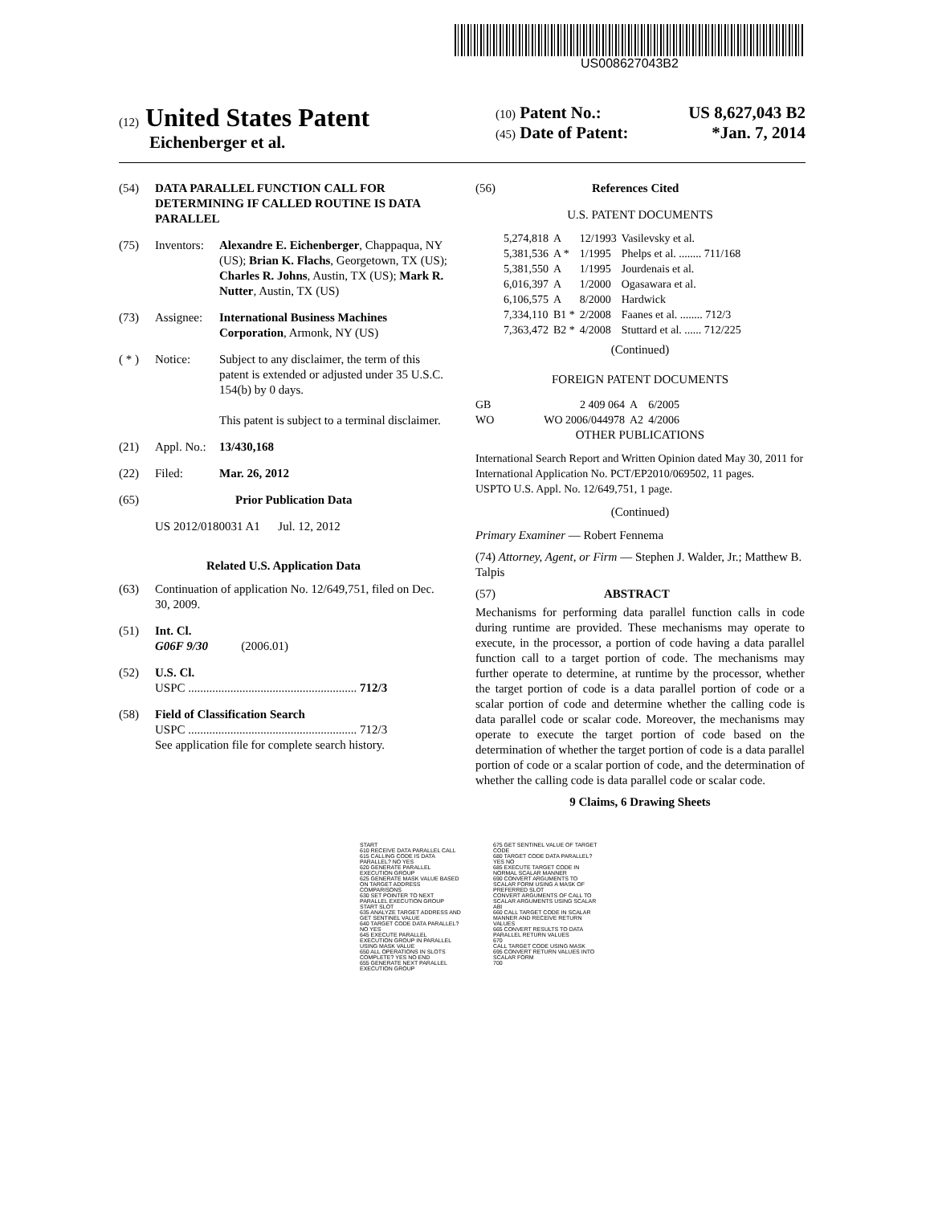US008627043B2
(12) United States Patent
Eichenberger et al.
(10) Patent No.: US 8,627,043 B2
(45) Date of Patent: *Jan. 7, 2014
(54) DATA PARALLEL FUNCTION CALL FOR DETERMINING IF CALLED ROUTINE IS DATA PARALLEL
(75) Inventors: Alexandre E. Eichenberger, Chappaqua, NY (US); Brian K. Flachs, Georgetown, TX (US); Charles R. Johns, Austin, TX (US); Mark R. Nutter, Austin, TX (US)
(73) Assignee: International Business Machines Corporation, Armonk, NY (US)
( * ) Notice: Subject to any disclaimer, the term of this patent is extended or adjusted under 35 U.S.C. 154(b) by 0 days.
This patent is subject to a terminal disclaimer.
(21) Appl. No.: 13/430,168
(22) Filed: Mar. 26, 2012
(65) Prior Publication Data
US 2012/0180031 A1 Jul. 12, 2012
Related U.S. Application Data
(63) Continuation of application No. 12/649,751, filed on Dec. 30, 2009.
(51) Int. Cl.
G06F 9/30 (2006.01)
(52) U.S. Cl.
USPC ........................................................ 712/3
(58) Field of Classification Search
USPC ........................................................ 712/3
See application file for complete search history.
(56) References Cited
U.S. PATENT DOCUMENTS
| 5,274,818 | A | 12/1993 | Vasilevsky et al. |
| 5,381,536 | A * | 1/1995 | Phelps et al. ........ 711/168 |
| 5,381,550 | A | 1/1995 | Jourdenais et al. |
| 6,016,397 | A | 1/2000 | Ogasawara et al. |
| 6,106,575 | A | 8/2000 | Hardwick |
| 7,334,110 | B1 * | 2/2008 | Faanes et al. ........ 712/3 |
| 7,363,472 | B2 * | 4/2008 | Stuttard et al. ...... 712/225 |
(Continued)
FOREIGN PATENT DOCUMENTS
| GB | 2 409 064 | A | 6/2005 |
| WO | WO 2006/044978 | A2 | 4/2006 |
OTHER PUBLICATIONS
International Search Report and Written Opinion dated May 30, 2011 for International Application No. PCT/EP2010/069502, 11 pages.
USPTO U.S. Appl. No. 12/649,751, 1 page.
(Continued)
Primary Examiner — Robert Fennema
(74) Attorney, Agent, or Firm — Stephen J. Walder, Jr.; Matthew B. Talpis
(57) ABSTRACT
Mechanisms for performing data parallel function calls in code during runtime are provided. These mechanisms may operate to execute, in the processor, a portion of code having a data parallel function call to a target portion of code. The mechanisms may further operate to determine, at runtime by the processor, whether the target portion of code is a data parallel portion of code or a scalar portion of code and determine whether the calling code is data parallel code or scalar code. Moreover, the mechanisms may operate to execute the target portion of code based on the determination of whether the target portion of code is a data parallel portion of code or a scalar portion of code, and the determination of whether the calling code is data parallel code or scalar code.
9 Claims, 6 Drawing Sheets
START
610 RECEIVE DATA PARALLEL CALL
615 CALLING CODE IS DATA PARALLEL? NO YES
620 GENERATE PARALLEL EXECUTION GROUP
625 GENERATE MASK VALUE BASED ON TARGET ADDRESS COMPARISONS
630 SET POINTER TO NEXT PARALLEL EXECUTION GROUP START SLOT
635 ANALYZE TARGET ADDRESS AND GET SENTINEL VALUE
640 TARGET CODE DATA PARALLEL? NO YES
645 EXECUTE PARALLEL EXECUTION GROUP IN PARALLEL USING MASK VALUE
650 ALL OPERATIONS IN SLOTS COMPLETE? YES NO END
655 GENERATE NEXT PARALLEL EXECUTION GROUP
675 GET SENTINEL VALUE OF TARGET CODE
680 TARGET CODE DATA PARALLEL? YES NO
685 EXECUTE TARGET CODE IN NORMAL SCALAR MANNER
690 CONVERT ARGUMENTS TO SCALAR FORM USING A MASK OF PREFERRED SLOT
CONVERT ARGUMENTS OF CALL TO SCALAR ARGUMENTS USING SCALAR ABI
660 CALL TARGET CODE IN SCALAR MANNER AND RECEIVE RETURN VALUES
665 CONVERT RESULTS TO DATA PARALLEL RETURN VALUES
670
CALL TARGET CODE USING MASK
695 CONVERT RETURN VALUES INTO SCALAR FORM
700